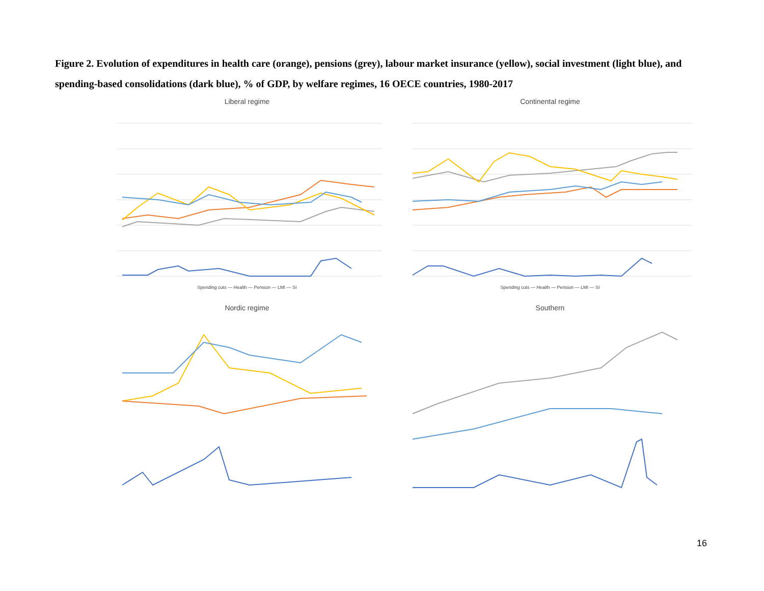Figure 2. Evolution of expenditures in health care (orange), pensions (grey), labour market insurance (yellow), social investment (light blue), and spending-based consolidations (dark blue), % of GDP, by welfare regimes, 16 OECE countries, 1980-2017
Liberal regime
Spending cuts — Health — Pension — LMI — SI
Continental regime
Spending cuts — Health — Pension — LMI — SI
Nordic regime
Southern
16